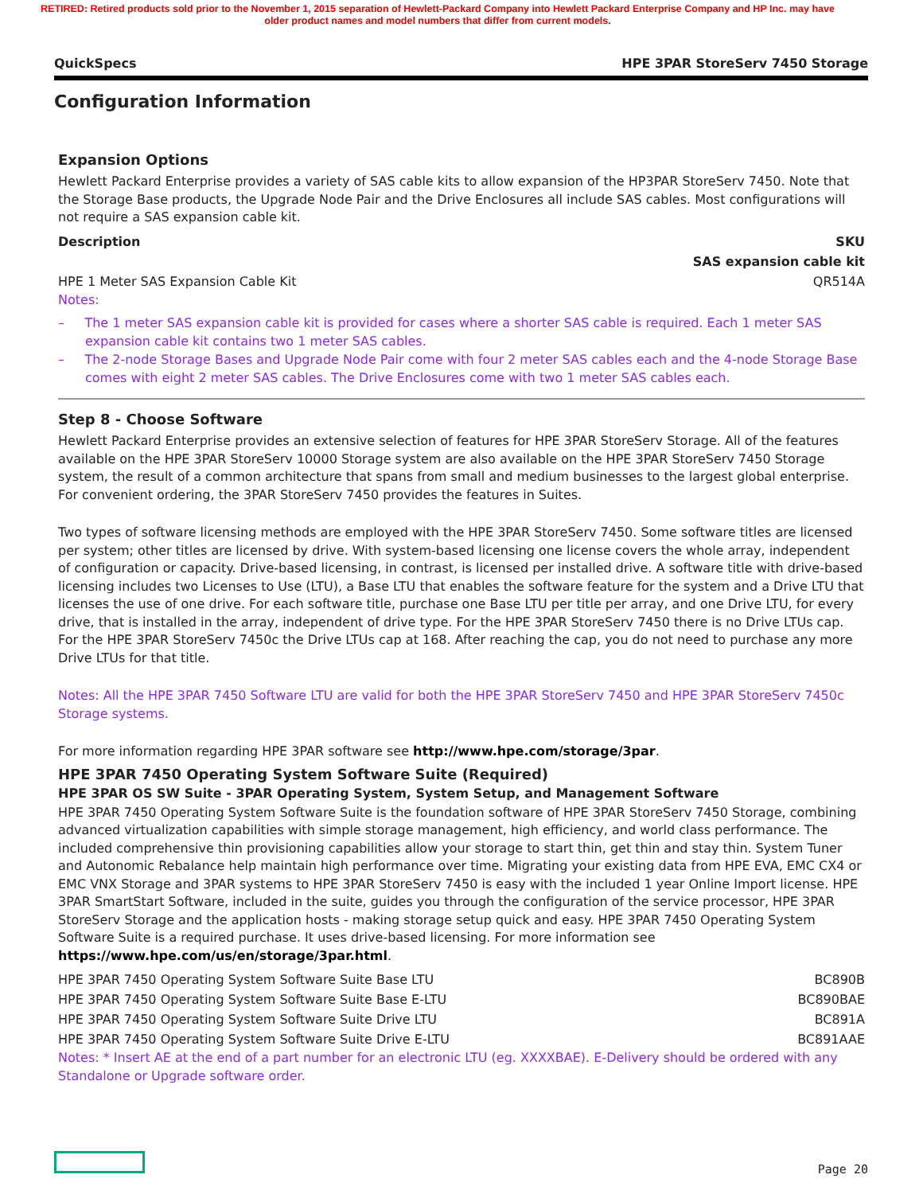RETIRED: Retired products sold prior to the November 1, 2015 separation of Hewlett-Packard Company into Hewlett Packard Enterprise Company and HP Inc. may have older product names and model numbers that differ from current models.
QuickSpecs HPE 3PAR StoreServ 7450 Storage
Configuration Information
Expansion Options
Hewlett Packard Enterprise provides a variety of SAS cable kits to allow expansion of the HP3PAR StoreServ 7450. Note that the Storage Base products, the Upgrade Node Pair and the Drive Enclosures all include SAS cables. Most configurations will not require a SAS expansion cable kit.
| Description | SKU |
| --- | --- |
| SAS expansion cable kit | |
| HPE 1 Meter SAS Expansion Cable Kit | QR514A |
Notes:
– The 1 meter SAS expansion cable kit is provided for cases where a shorter SAS cable is required. Each 1 meter SAS expansion cable kit contains two 1 meter SAS cables.
– The 2-node Storage Bases and Upgrade Node Pair come with four 2 meter SAS cables each and the 4-node Storage Base comes with eight 2 meter SAS cables. The Drive Enclosures come with two 1 meter SAS cables each.
Step 8 - Choose Software
Hewlett Packard Enterprise provides an extensive selection of features for HPE 3PAR StoreServ Storage. All of the features available on the HPE 3PAR StoreServ 10000 Storage system are also available on the HPE 3PAR StoreServ 7450 Storage system, the result of a common architecture that spans from small and medium businesses to the largest global enterprise. For convenient ordering, the 3PAR StoreServ 7450 provides the features in Suites.
Two types of software licensing methods are employed with the HPE 3PAR StoreServ 7450. Some software titles are licensed per system; other titles are licensed by drive. With system-based licensing one license covers the whole array, independent of configuration or capacity. Drive-based licensing, in contrast, is licensed per installed drive. A software title with drive-based licensing includes two Licenses to Use (LTU), a Base LTU that enables the software feature for the system and a Drive LTU that licenses the use of one drive. For each software title, purchase one Base LTU per title per array, and one Drive LTU, for every drive, that is installed in the array, independent of drive type. For the HPE 3PAR StoreServ 7450 there is no Drive LTUs cap. For the HPE 3PAR StoreServ 7450c the Drive LTUs cap at 168. After reaching the cap, you do not need to purchase any more Drive LTUs for that title.
Notes: All the HPE 3PAR 7450 Software LTU are valid for both the HPE 3PAR StoreServ 7450 and HPE 3PAR StoreServ 7450c Storage systems.
For more information regarding HPE 3PAR software see http://www.hpe.com/storage/3par.
HPE 3PAR 7450 Operating System Software Suite (Required)
HPE 3PAR OS SW Suite - 3PAR Operating System, System Setup, and Management Software
HPE 3PAR 7450 Operating System Software Suite is the foundation software of HPE 3PAR StoreServ 7450 Storage, combining advanced virtualization capabilities with simple storage management, high efficiency, and world class performance. The included comprehensive thin provisioning capabilities allow your storage to start thin, get thin and stay thin. System Tuner and Autonomic Rebalance help maintain high performance over time. Migrating your existing data from HPE EVA, EMC CX4 or EMC VNX Storage and 3PAR systems to HPE 3PAR StoreServ 7450 is easy with the included 1 year Online Import license. HPE 3PAR SmartStart Software, included in the suite, guides you through the configuration of the service processor, HPE 3PAR StoreServ Storage and the application hosts - making storage setup quick and easy. HPE 3PAR 7450 Operating System Software Suite is a required purchase. It uses drive-based licensing. For more information see https://www.hpe.com/us/en/storage/3par.html.
| HPE 3PAR 7450 Operating System Software Suite Base LTU | BC890B |
| HPE 3PAR 7450 Operating System Software Suite Base E-LTU | BC890BAE |
| HPE 3PAR 7450 Operating System Software Suite Drive LTU | BC891A |
| HPE 3PAR 7450 Operating System Software Suite Drive E-LTU | BC891AAE |
Notes: * Insert AE at the end of a part number for an electronic LTU (eg. XXXXBAE). E-Delivery should be ordered with any Standalone or Upgrade software order.
Page 20